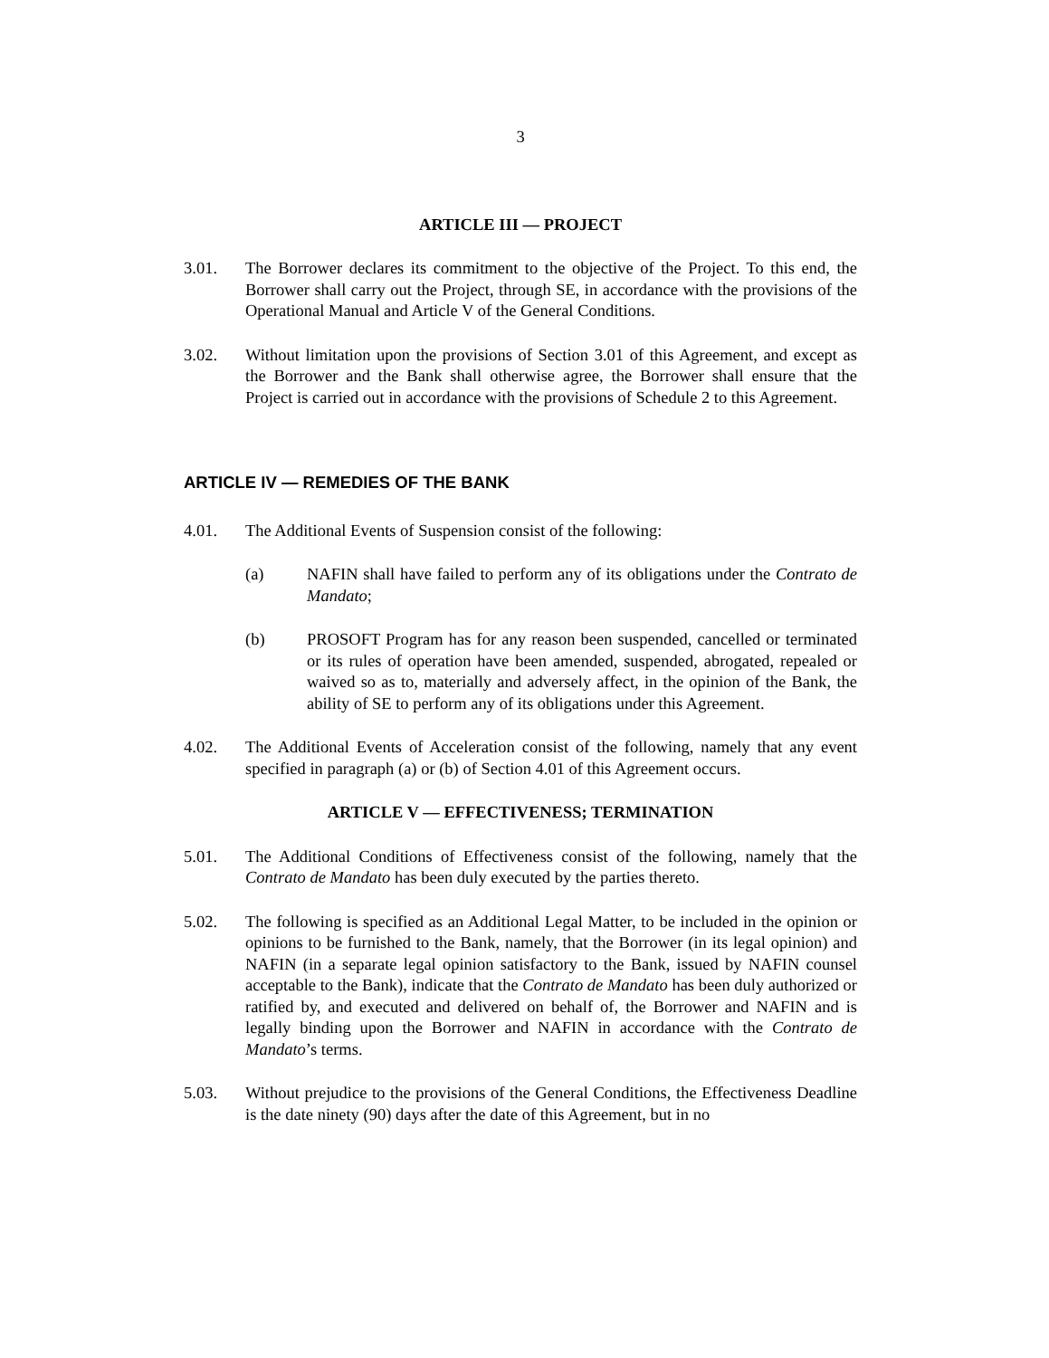3
ARTICLE III — PROJECT
3.01. The Borrower declares its commitment to the objective of the Project. To this end, the Borrower shall carry out the Project, through SE, in accordance with the provisions of the Operational Manual and Article V of the General Conditions.
3.02. Without limitation upon the provisions of Section 3.01 of this Agreement, and except as the Borrower and the Bank shall otherwise agree, the Borrower shall ensure that the Project is carried out in accordance with the provisions of Schedule 2 to this Agreement.
ARTICLE IV — REMEDIES OF THE BANK
4.01. The Additional Events of Suspension consist of the following:
(a) NAFIN shall have failed to perform any of its obligations under the Contrato de Mandato;
(b) PROSOFT Program has for any reason been suspended, cancelled or terminated or its rules of operation have been amended, suspended, abrogated, repealed or waived so as to, materially and adversely affect, in the opinion of the Bank, the ability of SE to perform any of its obligations under this Agreement.
4.02. The Additional Events of Acceleration consist of the following, namely that any event specified in paragraph (a) or (b) of Section 4.01 of this Agreement occurs.
ARTICLE V — EFFECTIVENESS; TERMINATION
5.01. The Additional Conditions of Effectiveness consist of the following, namely that the Contrato de Mandato has been duly executed by the parties thereto.
5.02. The following is specified as an Additional Legal Matter, to be included in the opinion or opinions to be furnished to the Bank, namely, that the Borrower (in its legal opinion) and NAFIN (in a separate legal opinion satisfactory to the Bank, issued by NAFIN counsel acceptable to the Bank), indicate that the Contrato de Mandato has been duly authorized or ratified by, and executed and delivered on behalf of, the Borrower and NAFIN and is legally binding upon the Borrower and NAFIN in accordance with the Contrato de Mandato’s terms.
5.03. Without prejudice to the provisions of the General Conditions, the Effectiveness Deadline is the date ninety (90) days after the date of this Agreement, but in no